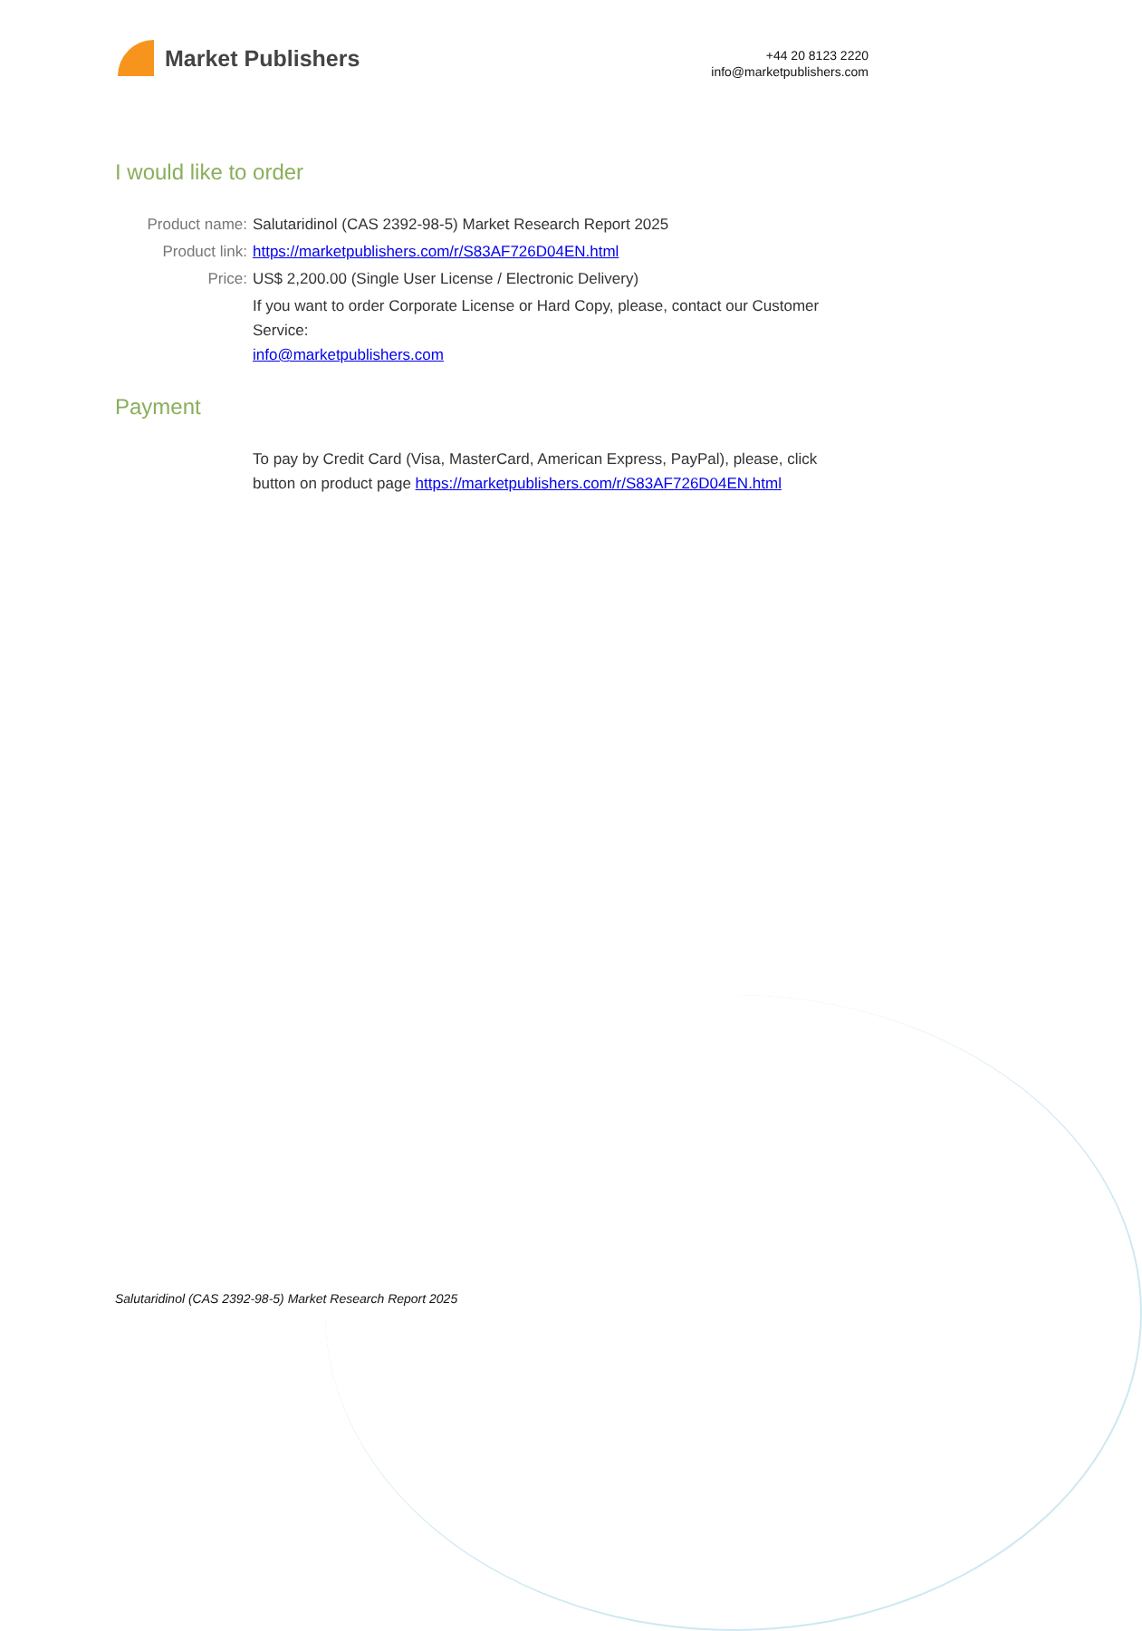Market Publishers
+44 20 8123 2220
info@marketpublishers.com
I would like to order
Product name: Salutaridinol (CAS 2392-98-5) Market Research Report 2025
Product link: https://marketpublishers.com/r/S83AF726D04EN.html
Price: US$ 2,200.00 (Single User License / Electronic Delivery)
If you want to order Corporate License or Hard Copy, please, contact our Customer Service:
info@marketpublishers.com
Payment
To pay by Credit Card (Visa, MasterCard, American Express, PayPal), please, click button on product page https://marketpublishers.com/r/S83AF726D04EN.html
Salutaridinol (CAS 2392-98-5) Market Research Report 2025